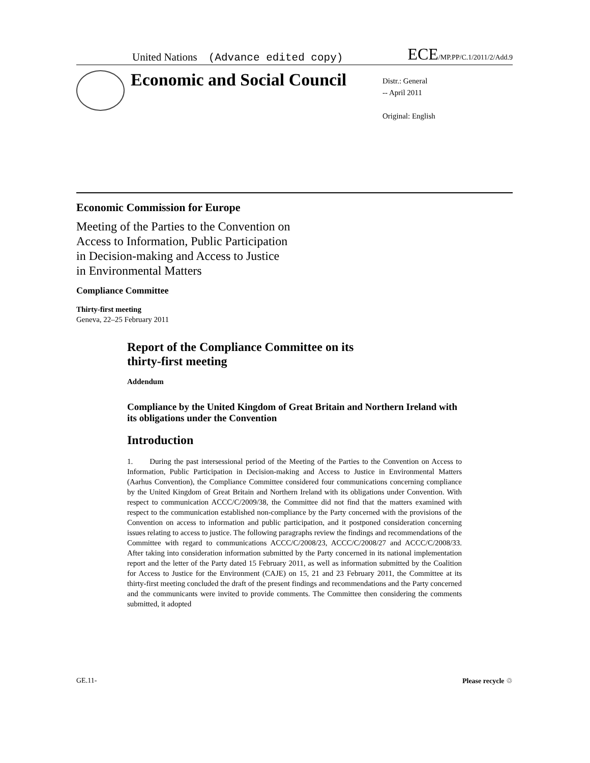United Nations (Advance edited copy) ECE/MP.PP/C.1/2011/2/Add.9
Economic and Social Council
Distr.: General
-- April 2011
Original: English
Economic Commission for Europe
Meeting of the Parties to the Convention on
Access to Information, Public Participation
in Decision-making and Access to Justice
in Environmental Matters
Compliance Committee
Thirty-first meeting
Geneva, 22–25 February 2011
Report of the Compliance Committee on its
thirty-first meeting
Addendum
Compliance by the United Kingdom of Great Britain and Northern Ireland with its obligations under the Convention
Introduction
1. During the past intersessional period of the Meeting of the Parties to the Convention on Access to Information, Public Participation in Decision-making and Access to Justice in Environmental Matters (Aarhus Convention), the Compliance Committee considered four communications concerning compliance by the United Kingdom of Great Britain and Northern Ireland with its obligations under Convention. With respect to communication ACCC/C/2009/38, the Committee did not find that the matters examined with respect to the communication established non-compliance by the Party concerned with the provisions of the Convention on access to information and public participation, and it postponed consideration concerning issues relating to access to justice. The following paragraphs review the findings and recommendations of the Committee with regard to communications ACCC/C/2008/23, ACCC/C/2008/27 and ACCC/C/2008/33. After taking into consideration information submitted by the Party concerned in its national implementation report and the letter of the Party dated 15 February 2011, as well as information submitted by the Coalition for Access to Justice for the Environment (CAJE) on 15, 21 and 23 February 2011, the Committee at its thirty-first meeting concluded the draft of the present findings and recommendations and the Party concerned and the communicants were invited to provide comments. The Committee then considering the comments submitted, it adopted
GE.11- Please recycle ♲